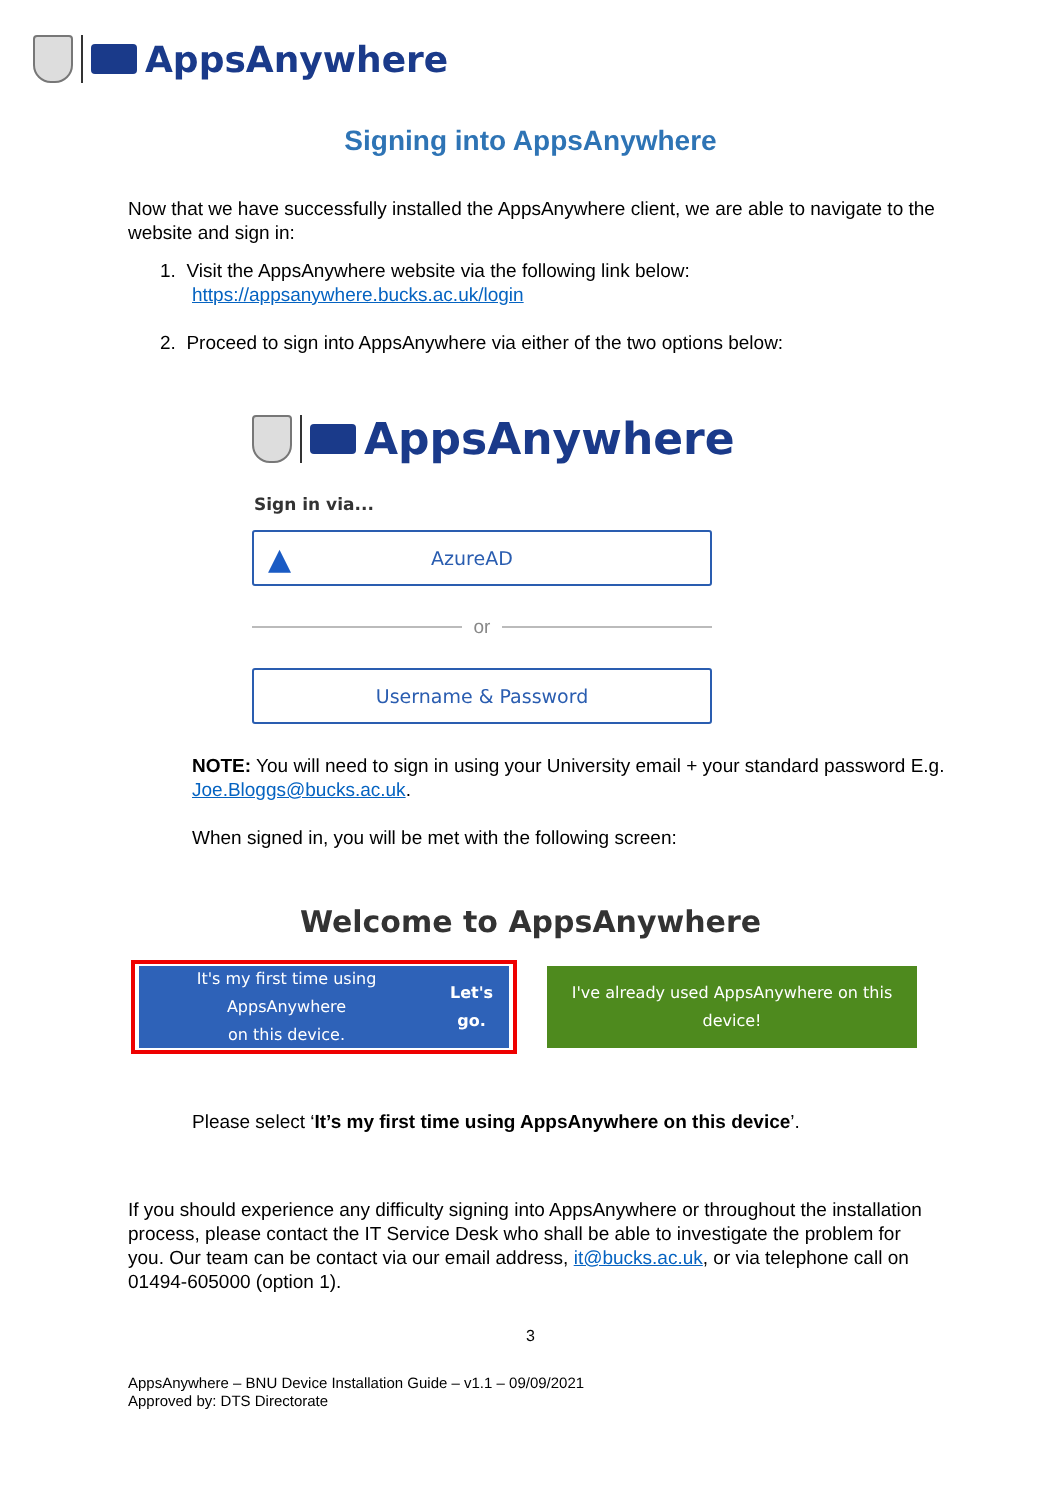AppsAnywhere
Signing into AppsAnywhere
Now that we have successfully installed the AppsAnywhere client, we are able to navigate to the website and sign in:
1. Visit the AppsAnywhere website via the following link below:
https://appsanywhere.bucks.ac.uk/login
2. Proceed to sign into AppsAnywhere via either of the two options below:
AppsAnywhere
Sign in via...
▲ AzureAD
or
Username & Password
NOTE: You will need to sign in using your University email + your standard password E.g. Joe.Bloggs@bucks.ac.uk.
When signed in, you will be met with the following screen:
Welcome to AppsAnywhere
It's my first time using AppsAnywhere
on this device. Let's go.
I've already used AppsAnywhere on this
device!
Please select ‘It’s my first time using AppsAnywhere on this device’.
If you should experience any difficulty signing into AppsAnywhere or throughout the installation process, please contact the IT Service Desk who shall be able to investigate the problem for you. Our team can be contact via our email address, it@bucks.ac.uk, or via telephone call on 01494-605000 (option 1).
3
AppsAnywhere – BNU Device Installation Guide – v1.1 – 09/09/2021
Approved by: DTS Directorate